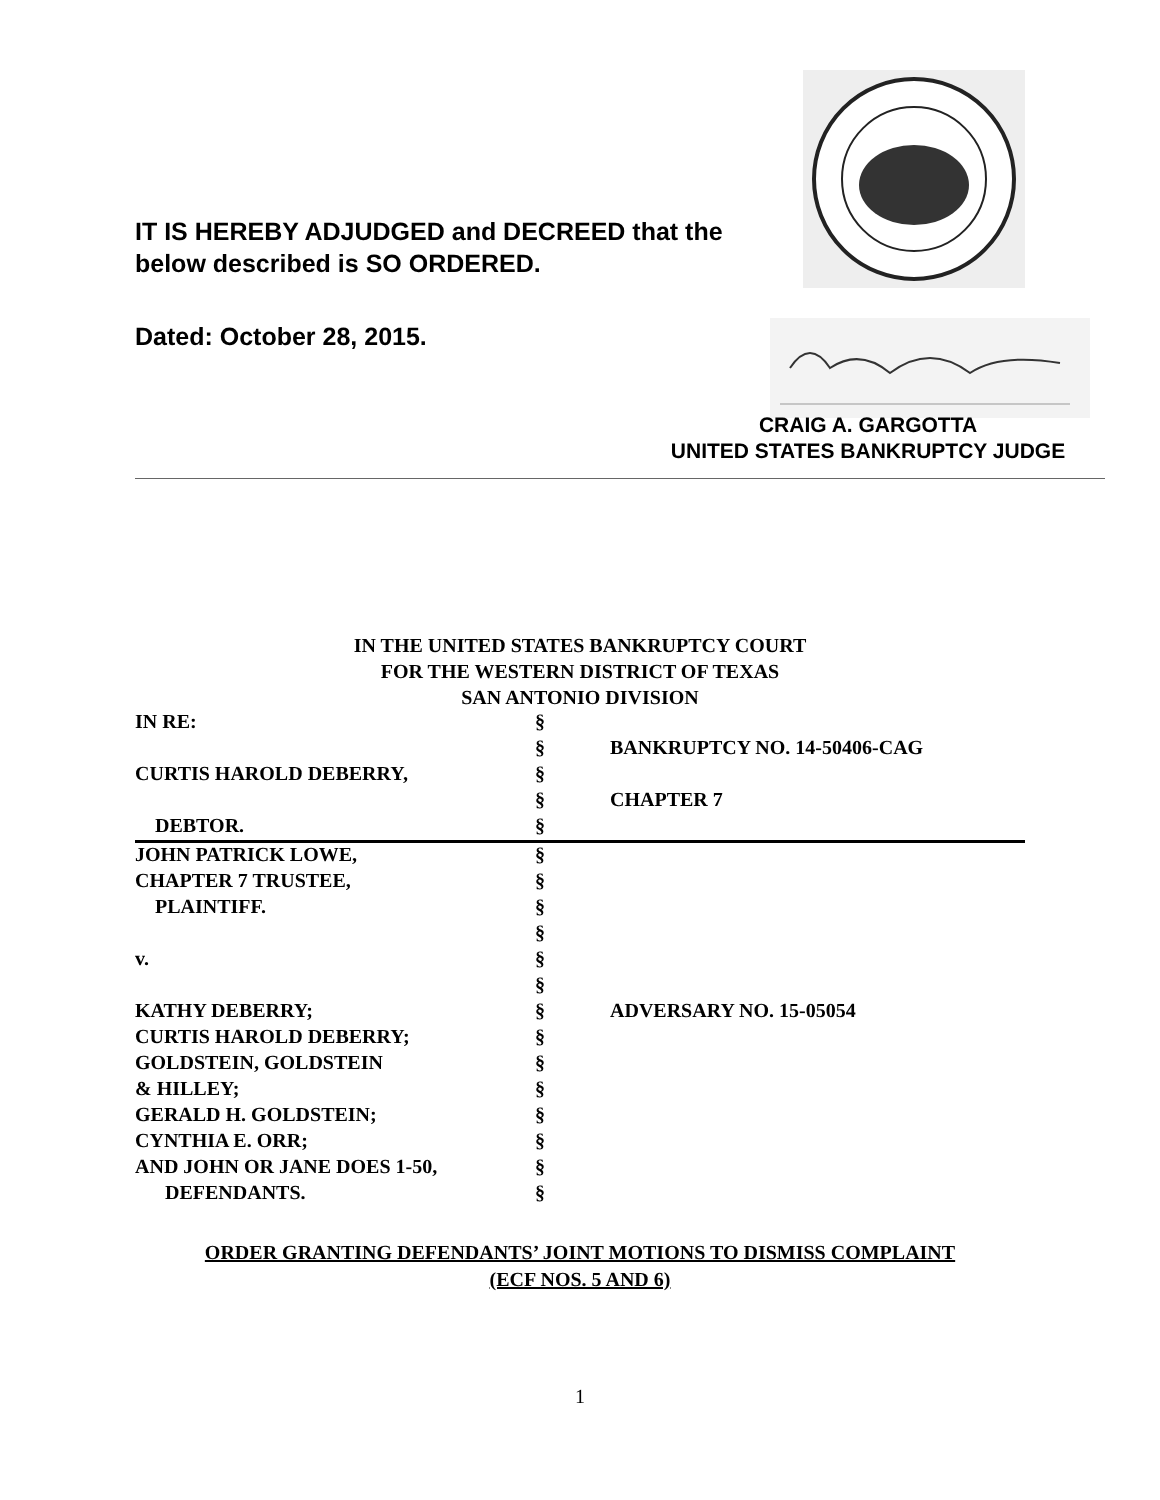IT IS HEREBY ADJUDGED and DECREED that the
below described is SO ORDERED.
Dated: October 28, 2015.
CRAIG A. GARGOTTA
UNITED STATES BANKRUPTCY JUDGE
IN THE UNITED STATES BANKRUPTCY COURT
FOR THE WESTERN DISTRICT OF TEXAS
SAN ANTONIO DIVISION
| IN RE: | § | |
| | § | BANKRUPTCY NO. 14-50406-CAG |
| CURTIS HAROLD DEBERRY, | § | |
| | § | CHAPTER 7 |
| DEBTOR. | § | |
| JOHN PATRICK LOWE, | § | |
| CHAPTER 7 TRUSTEE, | § | |
| PLAINTIFF. | § | |
| | § | |
| v. | § | |
| | § | |
| KATHY DEBERRY; | § | ADVERSARY NO. 15-05054 |
| CURTIS HAROLD DEBERRY; | § | |
| GOLDSTEIN, GOLDSTEIN | § | |
| & HILLEY; | § | |
| GERALD H. GOLDSTEIN; | § | |
| CYNTHIA E. ORR; | § | |
| AND JOHN OR JANE DOES 1-50, | § | |
| DEFENDANTS. | § | |
ORDER GRANTING DEFENDANTS’ JOINT MOTIONS TO DISMISS COMPLAINT
(ECF NOS. 5 AND 6)
1